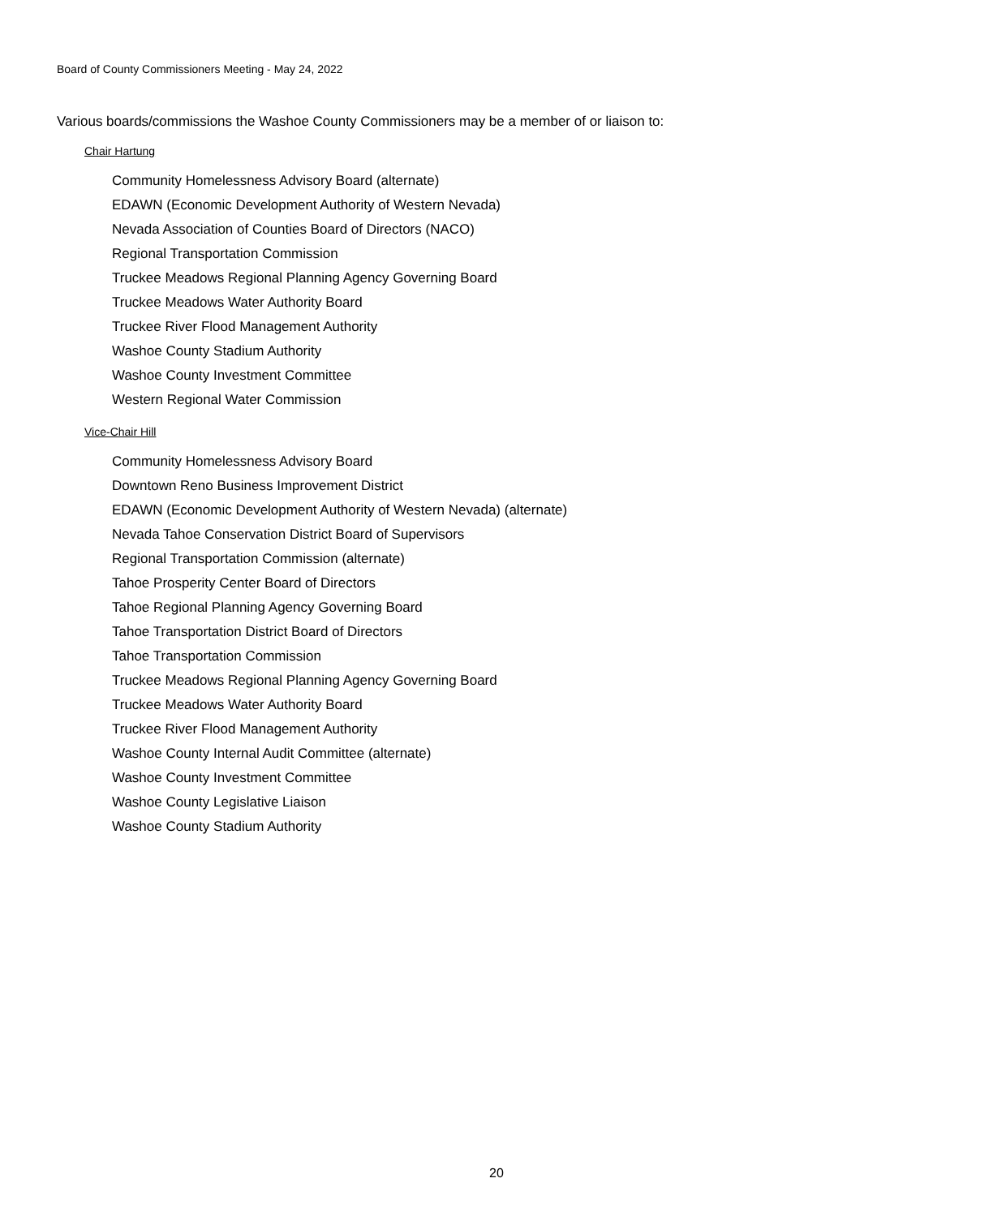Board of County Commissioners Meeting - May 24, 2022
Various boards/commissions the Washoe County Commissioners may be a member of or liaison to:
Chair Hartung
Community Homelessness Advisory Board (alternate)
EDAWN (Economic Development Authority of Western Nevada)
Nevada Association of Counties Board of Directors (NACO)
Regional Transportation Commission
Truckee Meadows Regional Planning Agency Governing Board
Truckee Meadows Water Authority Board
Truckee River Flood Management Authority
Washoe County Stadium Authority
Washoe County Investment Committee
Western Regional Water Commission
Vice-Chair Hill
Community Homelessness Advisory Board
Downtown Reno Business Improvement District
EDAWN (Economic Development Authority of Western Nevada) (alternate)
Nevada Tahoe Conservation District Board of Supervisors
Regional Transportation Commission (alternate)
Tahoe Prosperity Center Board of Directors
Tahoe Regional Planning Agency Governing Board
Tahoe Transportation District Board of Directors
Tahoe Transportation Commission
Truckee Meadows Regional Planning Agency Governing Board
Truckee Meadows Water Authority Board
Truckee River Flood Management Authority
Washoe County Internal Audit Committee (alternate)
Washoe County Investment Committee
Washoe County Legislative Liaison
Washoe County Stadium Authority
20